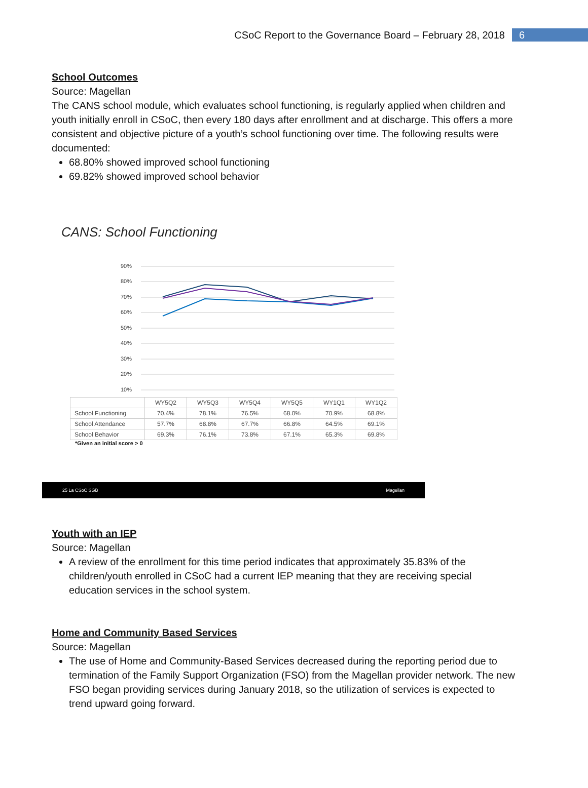CSoC Report to the Governance Board – February 28, 2018 6
School Outcomes
Source: Magellan
The CANS school module, which evaluates school functioning, is regularly applied when children and youth initially enroll in CSoC, then every 180 days after enrollment and at discharge. This offers a more consistent and objective picture of a youth’s school functioning over time. The following results were documented:
68.80% showed improved school functioning
69.82% showed improved school behavior
CANS: School Functioning
90%
80%
70%
60%
50%
40%
30%
20%
10%
| | WY5Q2 | WY5Q3 | WY5Q4 | WY5Q5 | WY1Q1 | WY1Q2 |
| --- | --- | --- | --- | --- | --- | --- |
| School Functioning | 70.4% | 78.1% | 76.5% | 68.0% | 70.9% | 68.8% |
| School Attendance | 57.7% | 68.8% | 67.7% | 66.8% | 64.5% | 69.1% |
| School Behavior | 69.3% | 76.1% | 73.8% | 67.1% | 65.3% | 69.8% |
*Given an initial score > 0
25 La CSoC SGB Magellan
Youth with an IEP
Source: Magellan
A review of the enrollment for this time period indicates that approximately 35.83% of the children/youth enrolled in CSoC had a current IEP meaning that they are receiving special education services in the school system.
Home and Community Based Services
Source: Magellan
The use of Home and Community-Based Services decreased during the reporting period due to termination of the Family Support Organization (FSO) from the Magellan provider network. The new FSO began providing services during January 2018, so the utilization of services is expected to trend upward going forward.